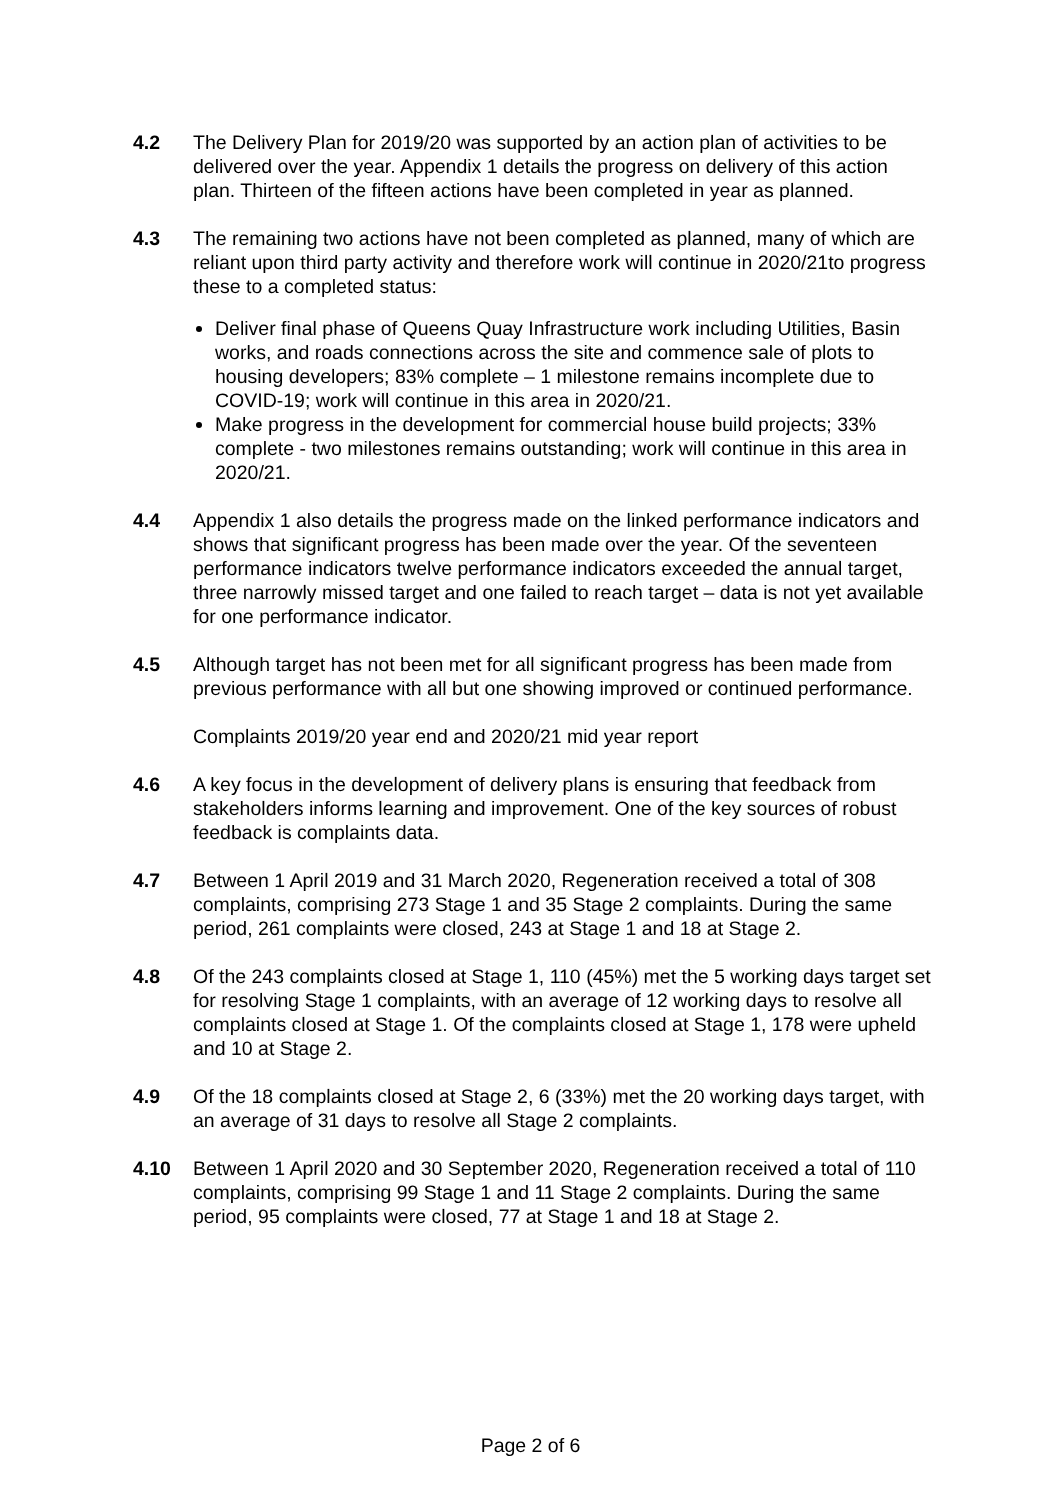4.2 The Delivery Plan for 2019/20 was supported by an action plan of activities to be delivered over the year. Appendix 1 details the progress on delivery of this action plan. Thirteen of the fifteen actions have been completed in year as planned.
4.3 The remaining two actions have not been completed as planned, many of which are reliant upon third party activity and therefore work will continue in 2020/21to progress these to a completed status:
Deliver final phase of Queens Quay Infrastructure work including Utilities, Basin works, and roads connections across the site and commence sale of plots to housing developers; 83% complete – 1 milestone remains incomplete due to COVID-19; work will continue in this area in 2020/21.
Make progress in the development for commercial house build projects; 33% complete - two milestones remains outstanding; work will continue in this area in 2020/21.
4.4 Appendix 1 also details the progress made on the linked performance indicators and shows that significant progress has been made over the year. Of the seventeen performance indicators twelve performance indicators exceeded the annual target, three narrowly missed target and one failed to reach target – data is not yet available for one performance indicator.
4.5 Although target has not been met for all significant progress has been made from previous performance with all but one showing improved or continued performance.
Complaints 2019/20 year end and 2020/21 mid year report
4.6 A key focus in the development of delivery plans is ensuring that feedback from stakeholders informs learning and improvement. One of the key sources of robust feedback is complaints data.
4.7 Between 1 April 2019 and 31 March 2020, Regeneration received a total of 308 complaints, comprising 273 Stage 1 and 35 Stage 2 complaints. During the same period, 261 complaints were closed, 243 at Stage 1 and 18 at Stage 2.
4.8 Of the 243 complaints closed at Stage 1, 110 (45%) met the 5 working days target set for resolving Stage 1 complaints, with an average of 12 working days to resolve all complaints closed at Stage 1. Of the complaints closed at Stage 1, 178 were upheld and 10 at Stage 2.
4.9 Of the 18 complaints closed at Stage 2, 6 (33%) met the 20 working days target, with an average of 31 days to resolve all Stage 2 complaints.
4.10 Between 1 April 2020 and 30 September 2020, Regeneration received a total of 110 complaints, comprising 99 Stage 1 and 11 Stage 2 complaints. During the same period, 95 complaints were closed, 77 at Stage 1 and 18 at Stage 2.
Page 2 of 6